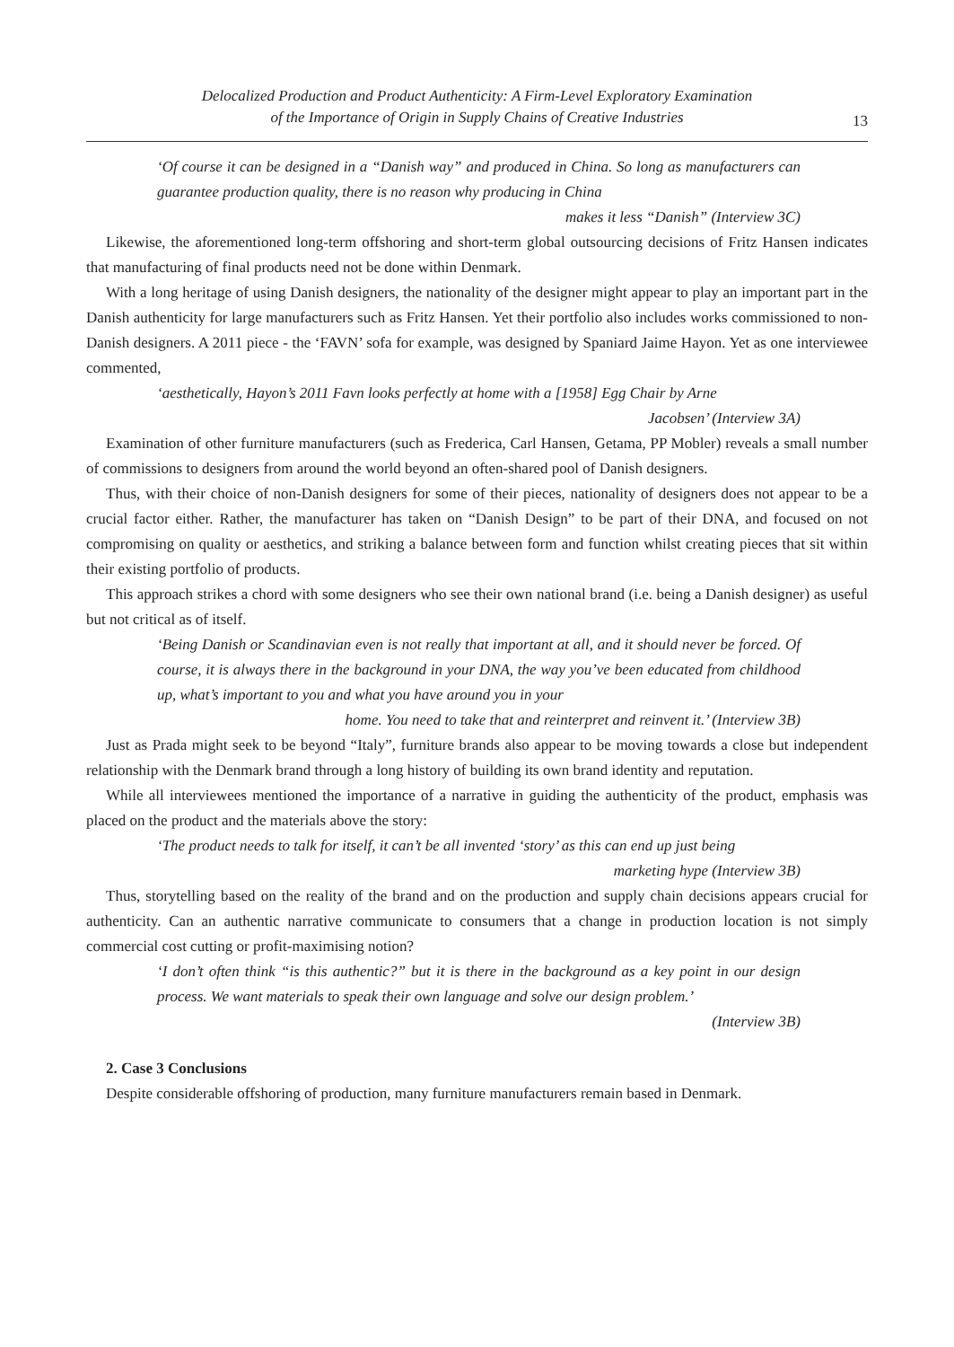Delocalized Production and Product Authenticity: A Firm-Level Exploratory Examination
of the Importance of Origin in Supply Chains of Creative Industries
13
‘Of course it can be designed in a “Danish way” and produced in China. So long as manufacturers can guarantee production quality, there is no reason why producing in China
makes it less “Danish” (Interview 3C)
Likewise, the aforementioned long-term offshoring and short-term global outsourcing decisions of Fritz Hansen indicates that manufacturing of final products need not be done within Denmark.
With a long heritage of using Danish designers, the nationality of the designer might appear to play an important part in the Danish authenticity for large manufacturers such as Fritz Hansen. Yet their portfolio also includes works commissioned to non-Danish designers. A 2011 piece - the ‘FAVN’ sofa for example, was designed by Spaniard Jaime Hayon. Yet as one interviewee commented,
‘aesthetically, Hayon’s 2011 Favn looks perfectly at home with a [1958] Egg Chair by Arne
Jacobsen’ (Interview 3A)
Examination of other furniture manufacturers (such as Frederica, Carl Hansen, Getama, PP Mobler) reveals a small number of commissions to designers from around the world beyond an often-shared pool of Danish designers.
Thus, with their choice of non-Danish designers for some of their pieces, nationality of designers does not appear to be a crucial factor either. Rather, the manufacturer has taken on “Danish Design” to be part of their DNA, and focused on not compromising on quality or aesthetics, and striking a balance between form and function whilst creating pieces that sit within their existing portfolio of products.
This approach strikes a chord with some designers who see their own national brand (i.e. being a Danish designer) as useful but not critical as of itself.
‘Being Danish or Scandinavian even is not really that important at all, and it should never be forced. Of course, it is always there in the background in your DNA, the way you’ve been educated from childhood up, what’s important to you and what you have around you in your
home. You need to take that and reinterpret and reinvent it.’ (Interview 3B)
Just as Prada might seek to be beyond “Italy”, furniture brands also appear to be moving towards a close but independent relationship with the Denmark brand through a long history of building its own brand identity and reputation.
While all interviewees mentioned the importance of a narrative in guiding the authenticity of the product, emphasis was placed on the product and the materials above the story:
‘The product needs to talk for itself, it can’t be all invented ‘story’ as this can end up just being
marketing hype (Interview 3B)
Thus, storytelling based on the reality of the brand and on the production and supply chain decisions appears crucial for authenticity. Can an authentic narrative communicate to consumers that a change in production location is not simply commercial cost cutting or profit-maximising notion?
‘I don’t often think “is this authentic?” but it is there in the background as a key point in our design process. We want materials to speak their own language and solve our design problem.’
(Interview 3B)
2. Case 3 Conclusions
Despite considerable offshoring of production, many furniture manufacturers remain based in Denmark.